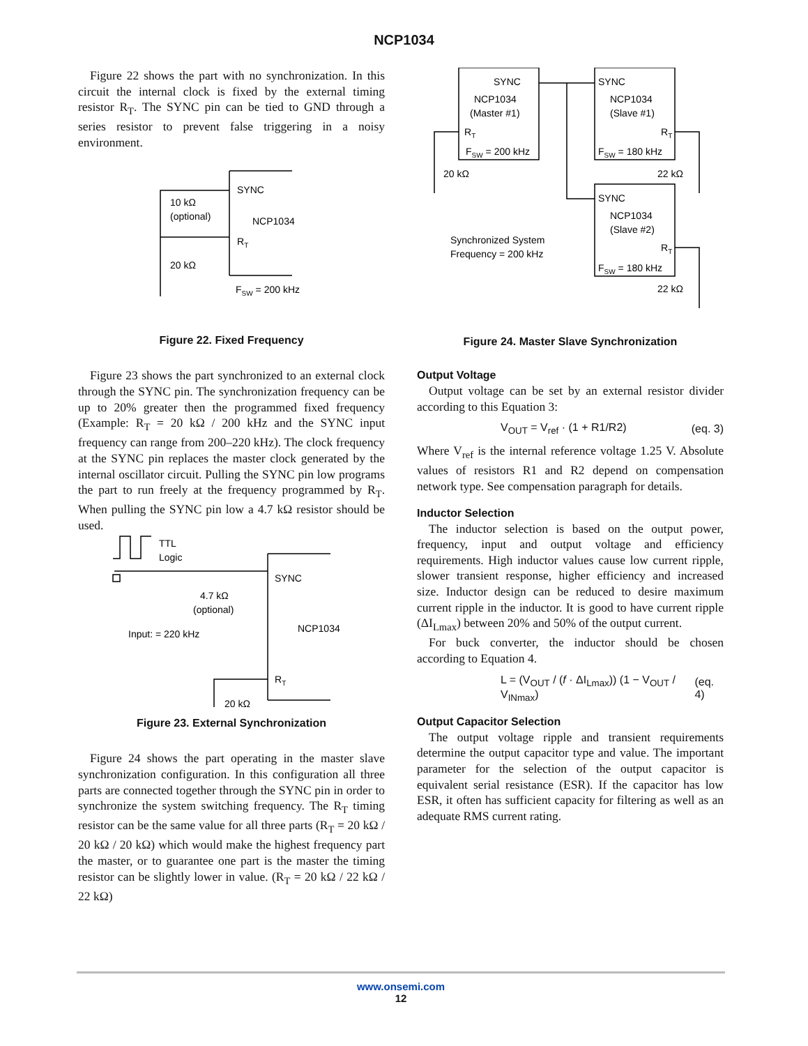NCP1034
Figure 22 shows the part with no synchronization. In this circuit the internal clock is fixed by the external timing resistor R<sub>T</sub>. The SYNC pin can be tied to GND through a series resistor to prevent false triggering in a noisy environment.
SYNC
NCP1034
RT
10 kΩ
(optional)
20 kΩ
FSW = 200 kHz
Figure 22. Fixed Frequency
Figure 23 shows the part synchronized to an external clock through the SYNC pin. The synchronization frequency can be up to 20% greater then the programmed fixed frequency (Example: R<sub>T</sub> = 20 kΩ / 200 kHz and the SYNC input frequency can range from 200–220 kHz). The clock frequency at the SYNC pin replaces the master clock generated by the internal oscillator circuit. Pulling the SYNC pin low programs the part to run freely at the frequency programmed by R<sub>T</sub>. When pulling the SYNC pin low a 4.7 kΩ resistor should be used.
TTL
Logic
SYNC
NCP1034
4.7 kΩ
(optional)
Input: = 220 kHz
RT
20 kΩ
Figure 23. External Synchronization
Figure 24 shows the part operating in the master slave synchronization configuration. In this configuration all three parts are connected together through the SYNC pin in order to synchronize the system switching frequency. The R<sub>T</sub> timing resistor can be the same value for all three parts (R<sub>T</sub> = 20 kΩ / 20 kΩ / 20 kΩ) which would make the highest frequency part the master, or to guarantee one part is the master the timing resistor can be slightly lower in value. (R<sub>T</sub> = 20 kΩ / 22 kΩ / 22 kΩ)
SYNC
NCP1034
(Master #1)
RT
FSW = 200 kHz
SYNC
NCP1034
(Slave #1)
RT
FSW = 180 kHz
SYNC
NCP1034
(Slave #2)
RT
FSW = 180 kHz
20 kΩ
22 kΩ
22 kΩ
Synchronized System
Frequency = 200 kHz
Figure 24. Master Slave Synchronization
Output Voltage
Output voltage can be set by an external resistor divider according to this Equation 3:
V<sub>OUT</sub> = V<sub>ref</sub> · (1 + R1/R2) (eq. 3)
Where V<sub>ref</sub> is the internal reference voltage 1.25 V. Absolute values of resistors R1 and R2 depend on compensation network type. See compensation paragraph for details.
Inductor Selection
The inductor selection is based on the output power, frequency, input and output voltage and efficiency requirements. High inductor values cause low current ripple, slower transient response, higher efficiency and increased size. Inductor design can be reduced to desire maximum current ripple in the inductor. It is good to have current ripple (ΔI<sub>Lmax</sub>) between 20% and 50% of the output current.
For buck converter, the inductor should be chosen according to Equation 4.
L = (V<sub>OUT</sub> / (f · ΔI<sub>Lmax</sub>)) (1 − V<sub>OUT</sub> / V<sub>INmax</sub>) (eq. 4)
Output Capacitor Selection
The output voltage ripple and transient requirements determine the output capacitor type and value. The important parameter for the selection of the output capacitor is equivalent serial resistance (ESR). If the capacitor has low ESR, it often has sufficient capacity for filtering as well as an adequate RMS current rating.
www.onsemi.com
12